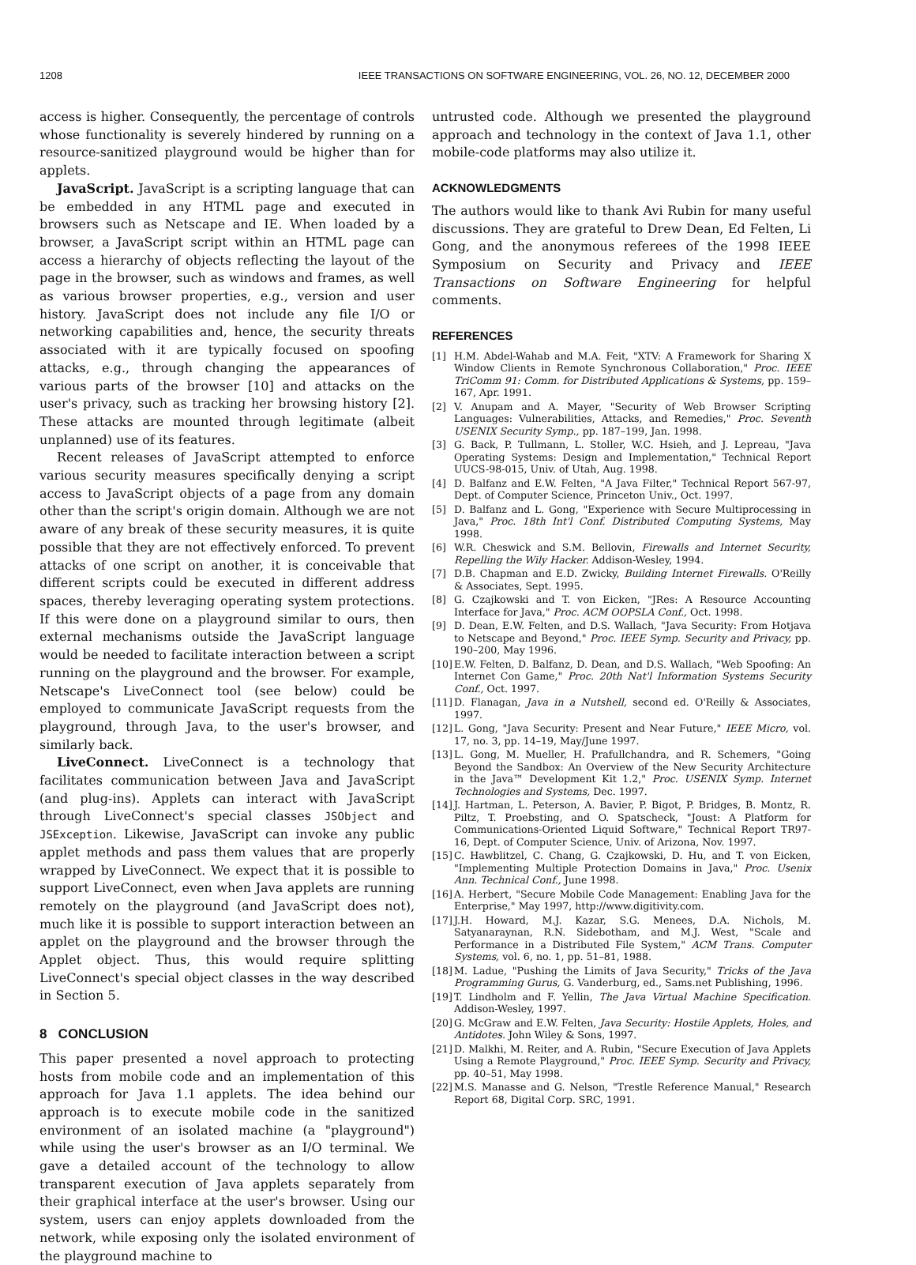1208 IEEE TRANSACTIONS ON SOFTWARE ENGINEERING, VOL. 26, NO. 12, DECEMBER 2000
access is higher. Consequently, the percentage of controls whose functionality is severely hindered by running on a resource-sanitized playground would be higher than for applets.
JavaScript. JavaScript is a scripting language that can be embedded in any HTML page and executed in browsers such as Netscape and IE. When loaded by a browser, a JavaScript script within an HTML page can access a hierarchy of objects reflecting the layout of the page in the browser, such as windows and frames, as well as various browser properties, e.g., version and user history. JavaScript does not include any file I/O or networking capabilities and, hence, the security threats associated with it are typically focused on spoofing attacks, e.g., through changing the appearances of various parts of the browser [10] and attacks on the user's privacy, such as tracking her browsing history [2]. These attacks are mounted through legitimate (albeit unplanned) use of its features.
Recent releases of JavaScript attempted to enforce various security measures specifically denying a script access to JavaScript objects of a page from any domain other than the script's origin domain. Although we are not aware of any break of these security measures, it is quite possible that they are not effectively enforced. To prevent attacks of one script on another, it is conceivable that different scripts could be executed in different address spaces, thereby leveraging operating system protections. If this were done on a playground similar to ours, then external mechanisms outside the JavaScript language would be needed to facilitate interaction between a script running on the playground and the browser. For example, Netscape's LiveConnect tool (see below) could be employed to communicate JavaScript requests from the playground, through Java, to the user's browser, and similarly back.
LiveConnect. LiveConnect is a technology that facilitates communication between Java and JavaScript (and plug-ins). Applets can interact with JavaScript through LiveConnect's special classes JSObject and JSException. Likewise, JavaScript can invoke any public applet methods and pass them values that are properly wrapped by LiveConnect. We expect that it is possible to support LiveConnect, even when Java applets are running remotely on the playground (and JavaScript does not), much like it is possible to support interaction between an applet on the playground and the browser through the Applet object. Thus, this would require splitting LiveConnect's special object classes in the way described in Section 5.
8 CONCLUSION
This paper presented a novel approach to protecting hosts from mobile code and an implementation of this approach for Java 1.1 applets. The idea behind our approach is to execute mobile code in the sanitized environment of an isolated machine (a "playground") while using the user's browser as an I/O terminal. We gave a detailed account of the technology to allow transparent execution of Java applets separately from their graphical interface at the user's browser. Using our system, users can enjoy applets downloaded from the network, while exposing only the isolated environment of the playground machine to
untrusted code. Although we presented the playground approach and technology in the context of Java 1.1, other mobile-code platforms may also utilize it.
ACKNOWLEDGMENTS
The authors would like to thank Avi Rubin for many useful discussions. They are grateful to Drew Dean, Ed Felten, Li Gong, and the anonymous referees of the 1998 IEEE Symposium on Security and Privacy and IEEE Transactions on Software Engineering for helpful comments.
REFERENCES
[1] H.M. Abdel-Wahab and M.A. Feit, "XTV: A Framework for Sharing X Window Clients in Remote Synchronous Collaboration," Proc. IEEE TriComm 91: Comm. for Distributed Applications & Systems, pp. 159–167, Apr. 1991.
[2] V. Anupam and A. Mayer, "Security of Web Browser Scripting Languages: Vulnerabilities, Attacks, and Remedies," Proc. Seventh USENIX Security Symp., pp. 187–199, Jan. 1998.
[3] G. Back, P. Tullmann, L. Stoller, W.C. Hsieh, and J. Lepreau, "Java Operating Systems: Design and Implementation," Technical Report UUCS-98-015, Univ. of Utah, Aug. 1998.
[4] D. Balfanz and E.W. Felten, "A Java Filter," Technical Report 567-97, Dept. of Computer Science, Princeton Univ., Oct. 1997.
[5] D. Balfanz and L. Gong, "Experience with Secure Multiprocessing in Java," Proc. 18th Int'l Conf. Distributed Computing Systems, May 1998.
[6] W.R. Cheswick and S.M. Bellovin, Firewalls and Internet Security, Repelling the Wily Hacker. Addison-Wesley, 1994.
[7] D.B. Chapman and E.D. Zwicky, Building Internet Firewalls. O'Reilly & Associates, Sept. 1995.
[8] G. Czajkowski and T. von Eicken, "JRes: A Resource Accounting Interface for Java," Proc. ACM OOPSLA Conf., Oct. 1998.
[9] D. Dean, E.W. Felten, and D.S. Wallach, "Java Security: From Hotjava to Netscape and Beyond," Proc. IEEE Symp. Security and Privacy, pp. 190–200, May 1996.
[10] E.W. Felten, D. Balfanz, D. Dean, and D.S. Wallach, "Web Spoofing: An Internet Con Game," Proc. 20th Nat'l Information Systems Security Conf., Oct. 1997.
[11] D. Flanagan, Java in a Nutshell, second ed. O'Reilly & Associates, 1997.
[12] L. Gong, "Java Security: Present and Near Future," IEEE Micro, vol. 17, no. 3, pp. 14–19, May/June 1997.
[13] L. Gong, M. Mueller, H. Prafullchandra, and R. Schemers, "Going Beyond the Sandbox: An Overview of the New Security Architecture in the Java™ Development Kit 1.2," Proc. USENIX Symp. Internet Technologies and Systems, Dec. 1997.
[14] J. Hartman, L. Peterson, A. Bavier, P. Bigot, P. Bridges, B. Montz, R. Piltz, T. Proebsting, and O. Spatscheck, "Joust: A Platform for Communications-Oriented Liquid Software," Technical Report TR97-16, Dept. of Computer Science, Univ. of Arizona, Nov. 1997.
[15] C. Hawblitzel, C. Chang, G. Czajkowski, D. Hu, and T. von Eicken, "Implementing Multiple Protection Domains in Java," Proc. Usenix Ann. Technical Conf., June 1998.
[16] A. Herbert, "Secure Mobile Code Management: Enabling Java for the Enterprise," May 1997, http://www.digitivity.com.
[17] J.H. Howard, M.J. Kazar, S.G. Menees, D.A. Nichols, M. Satyanaraynan, R.N. Sidebotham, and M.J. West, "Scale and Performance in a Distributed File System," ACM Trans. Computer Systems, vol. 6, no. 1, pp. 51–81, 1988.
[18] M. Ladue, "Pushing the Limits of Java Security," Tricks of the Java Programming Gurus, G. Vanderburg, ed., Sams.net Publishing, 1996.
[19] T. Lindholm and F. Yellin, The Java Virtual Machine Specification. Addison-Wesley, 1997.
[20] G. McGraw and E.W. Felten, Java Security: Hostile Applets, Holes, and Antidotes. John Wiley & Sons, 1997.
[21] D. Malkhi, M. Reiter, and A. Rubin, "Secure Execution of Java Applets Using a Remote Playground," Proc. IEEE Symp. Security and Privacy, pp. 40–51, May 1998.
[22] M.S. Manasse and G. Nelson, "Trestle Reference Manual," Research Report 68, Digital Corp. SRC, 1991.